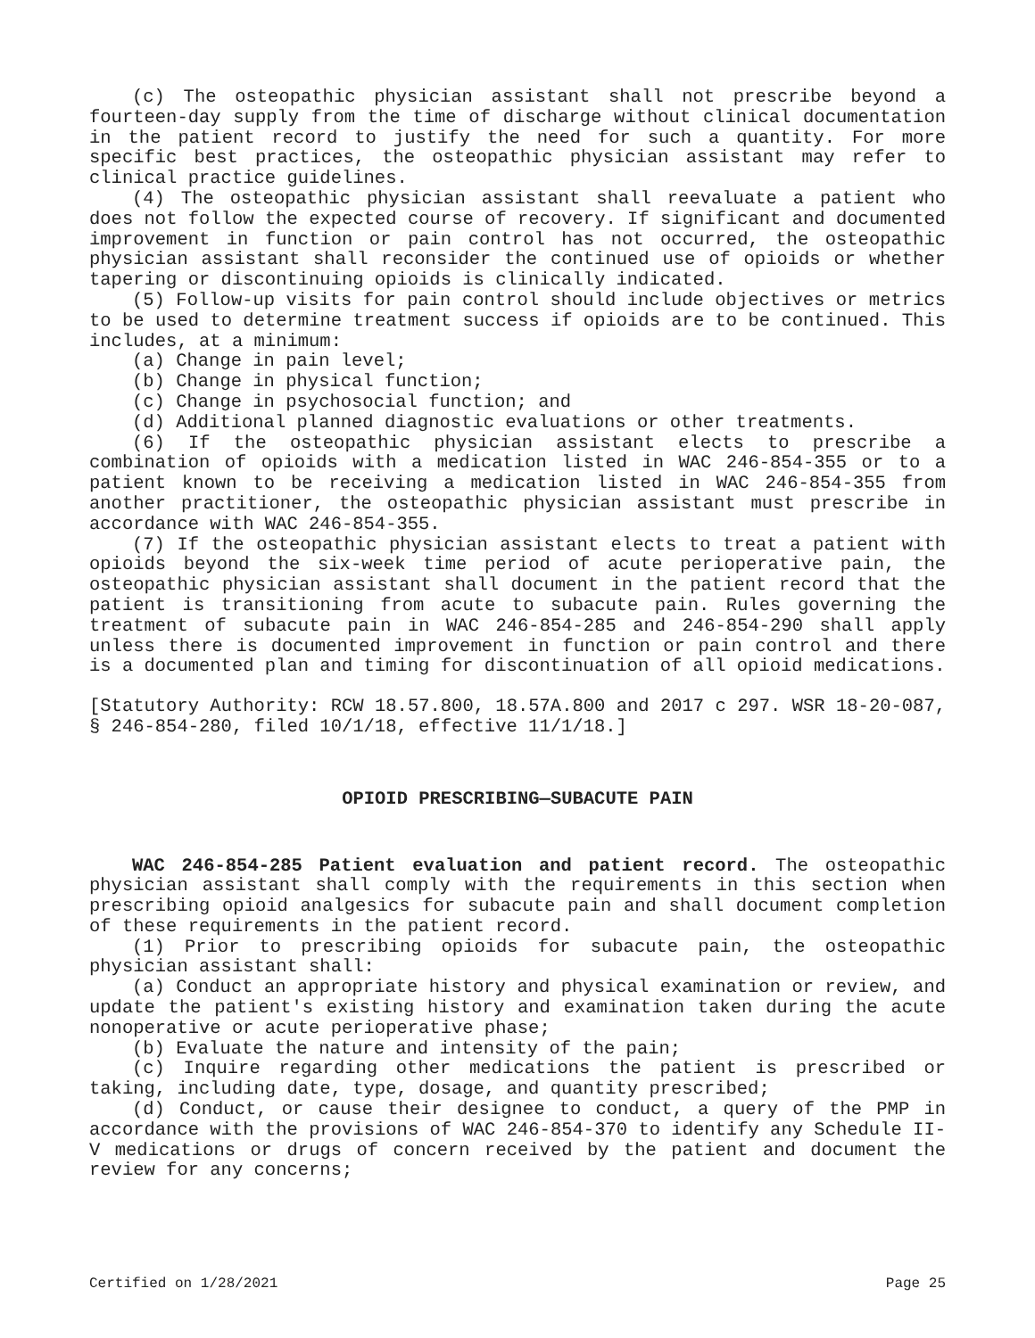(c) The osteopathic physician assistant shall not prescribe beyond a fourteen-day supply from the time of discharge without clinical documentation in the patient record to justify the need for such a quantity. For more specific best practices, the osteopathic physician assistant may refer to clinical practice guidelines.
(4) The osteopathic physician assistant shall reevaluate a patient who does not follow the expected course of recovery. If significant and documented improvement in function or pain control has not occurred, the osteopathic physician assistant shall reconsider the continued use of opioids or whether tapering or discontinuing opioids is clinically indicated.
(5) Follow-up visits for pain control should include objectives or metrics to be used to determine treatment success if opioids are to be continued. This includes, at a minimum:
(a) Change in pain level;
(b) Change in physical function;
(c) Change in psychosocial function; and
(d) Additional planned diagnostic evaluations or other treatments.
(6) If the osteopathic physician assistant elects to prescribe a combination of opioids with a medication listed in WAC 246-854-355 or to a patient known to be receiving a medication listed in WAC 246-854-355 from another practitioner, the osteopathic physician assistant must prescribe in accordance with WAC 246-854-355.
(7) If the osteopathic physician assistant elects to treat a patient with opioids beyond the six-week time period of acute perioperative pain, the osteopathic physician assistant shall document in the patient record that the patient is transitioning from acute to subacute pain. Rules governing the treatment of subacute pain in WAC 246-854-285 and 246-854-290 shall apply unless there is documented improvement in function or pain control and there is a documented plan and timing for discontinuation of all opioid medications.
[Statutory Authority: RCW 18.57.800, 18.57A.800 and 2017 c 297. WSR 18-20-087, § 246-854-280, filed 10/1/18, effective 11/1/18.]
OPIOID PRESCRIBING—SUBACUTE PAIN
WAC 246-854-285 Patient evaluation and patient record. The osteopathic physician assistant shall comply with the requirements in this section when prescribing opioid analgesics for subacute pain and shall document completion of these requirements in the patient record.
(1) Prior to prescribing opioids for subacute pain, the osteopathic physician assistant shall:
(a) Conduct an appropriate history and physical examination or review, and update the patient's existing history and examination taken during the acute nonoperative or acute perioperative phase;
(b) Evaluate the nature and intensity of the pain;
(c) Inquire regarding other medications the patient is prescribed or taking, including date, type, dosage, and quantity prescribed;
(d) Conduct, or cause their designee to conduct, a query of the PMP in accordance with the provisions of WAC 246-854-370 to identify any Schedule II-V medications or drugs of concern received by the patient and document the review for any concerns;
Certified on 1/28/2021 Page 25